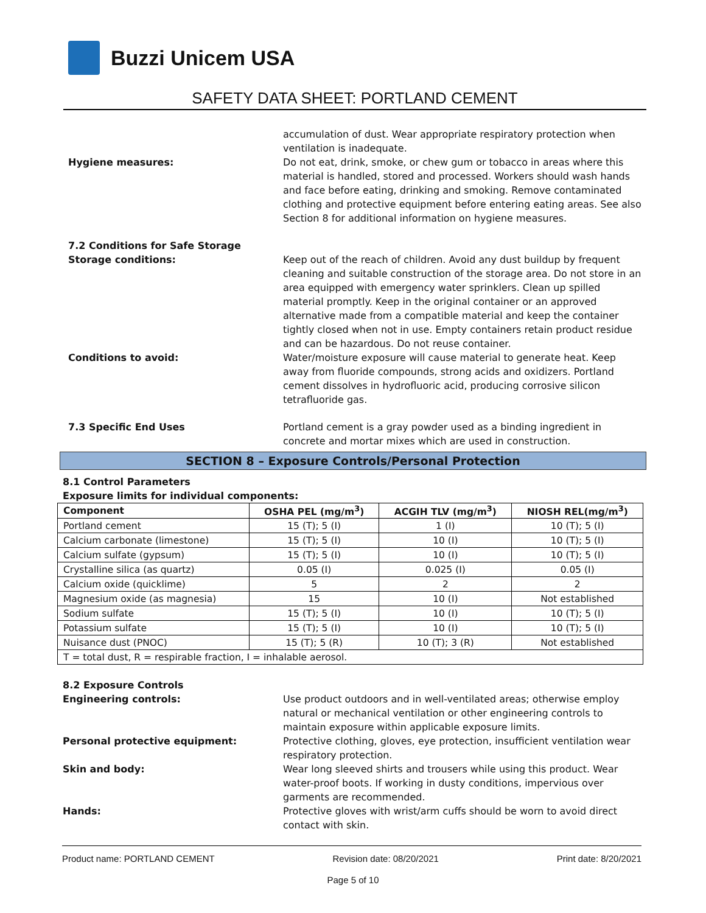Buzzi Unicem USA
SAFETY DATA SHEET: PORTLAND CEMENT
accumulation of dust. Wear appropriate respiratory protection when ventilation is inadequate.
Hygiene measures: Do not eat, drink, smoke, or chew gum or tobacco in areas where this material is handled, stored and processed. Workers should wash hands and face before eating, drinking and smoking. Remove contaminated clothing and protective equipment before entering eating areas. See also Section 8 for additional information on hygiene measures.
7.2 Conditions for Safe Storage
Storage conditions: Keep out of the reach of children. Avoid any dust buildup by frequent cleaning and suitable construction of the storage area. Do not store in an area equipped with emergency water sprinklers. Clean up spilled material promptly. Keep in the original container or an approved alternative made from a compatible material and keep the container tightly closed when not in use. Empty containers retain product residue and can be hazardous. Do not reuse container.
Conditions to avoid: Water/moisture exposure will cause material to generate heat. Keep away from fluoride compounds, strong acids and oxidizers. Portland cement dissolves in hydrofluoric acid, producing corrosive silicon tetrafluoride gas.
7.3 Specific End Uses Portland cement is a gray powder used as a binding ingredient in concrete and mortar mixes which are used in construction.
SECTION 8 – Exposure Controls/Personal Protection
8.1 Control Parameters
Exposure limits for individual components:
| Component | OSHA PEL (mg/m<sup>3</sup>) | ACGIH TLV (mg/m<sup>3</sup>) | NIOSH REL(mg/m<sup>3</sup>) |
| --- | --- | --- | --- |
| Portland cement | 15 (T); 5 (I) | 1 (I) | 10 (T); 5 (I) |
| Calcium carbonate (limestone) | 15 (T); 5 (I) | 10 (I) | 10 (T); 5 (I) |
| Calcium sulfate (gypsum) | 15 (T); 5 (I) | 10 (I) | 10 (T); 5 (I) |
| Crystalline silica (as quartz) | 0.05 (I) | 0.025 (I) | 0.05 (I) |
| Calcium oxide (quicklime) | 5 | 2 | 2 |
| Magnesium oxide (as magnesia) | 15 | 10 (I) | Not established |
| Sodium sulfate | 15 (T); 5 (I) | 10 (I) | 10 (T); 5 (I) |
| Potassium sulfate | 15 (T); 5 (I) | 10 (I) | 10 (T); 5 (I) |
| Nuisance dust (PNOC) | 15 (T); 5 (R) | 10 (T); 3 (R) | Not established |
| T = total dust, R = respirable fraction, I = inhalable aerosol. | | | |
8.2 Exposure Controls
Engineering controls: Use product outdoors and in well-ventilated areas; otherwise employ natural or mechanical ventilation or other engineering controls to maintain exposure within applicable exposure limits.
Personal protective equipment: Protective clothing, gloves, eye protection, insufficient ventilation wear respiratory protection.
Skin and body: Wear long sleeved shirts and trousers while using this product. Wear water-proof boots. If working in dusty conditions, impervious over garments are recommended.
Hands: Protective gloves with wrist/arm cuffs should be worn to avoid direct contact with skin.
Product name: PORTLAND CEMENT Revision date: 08/20/2021 Print date: 8/20/2021
Page 5 of 10